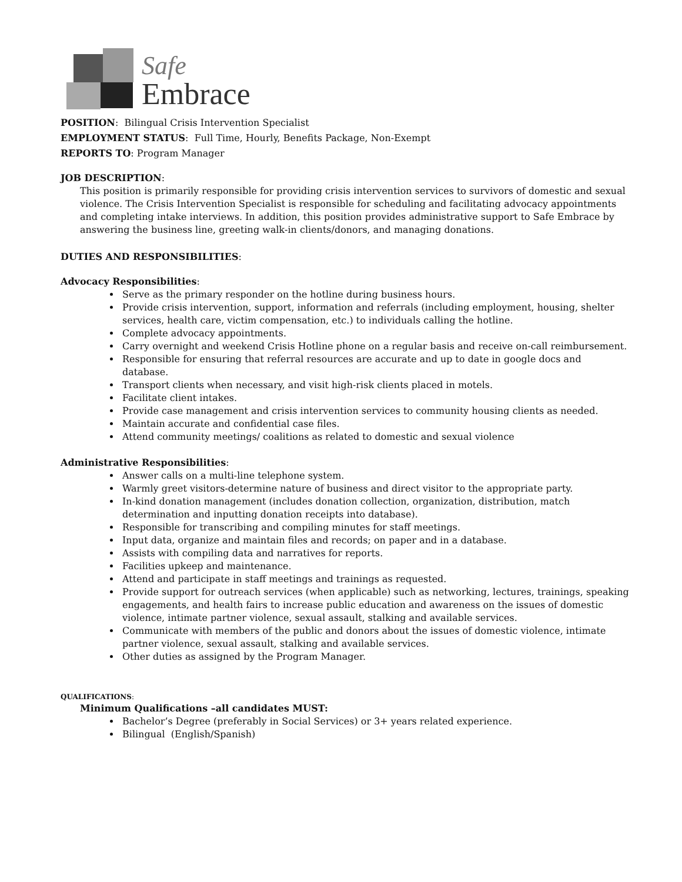Safe
Embrace
POSITION: Bilingual Crisis Intervention Specialist
EMPLOYMENT STATUS: Full Time, Hourly, Benefits Package, Non-Exempt
REPORTS TO: Program Manager
JOB DESCRIPTION:
This position is primarily responsible for providing crisis intervention services to survivors of domestic and sexual violence. The Crisis Intervention Specialist is responsible for scheduling and facilitating advocacy appointments and completing intake interviews. In addition, this position provides administrative support to Safe Embrace by answering the business line, greeting walk-in clients/donors, and managing donations.
DUTIES AND RESPONSIBILITIES:
Advocacy Responsibilities:
Serve as the primary responder on the hotline during business hours.
Provide crisis intervention, support, information and referrals (including employment, housing, shelter services, health care, victim compensation, etc.) to individuals calling the hotline.
Complete advocacy appointments.
Carry overnight and weekend Crisis Hotline phone on a regular basis and receive on-call reimbursement.
Responsible for ensuring that referral resources are accurate and up to date in google docs and database.
Transport clients when necessary, and visit high-risk clients placed in motels.
Facilitate client intakes.
Provide case management and crisis intervention services to community housing clients as needed.
Maintain accurate and confidential case files.
Attend community meetings/ coalitions as related to domestic and sexual violence
Administrative Responsibilities:
Answer calls on a multi-line telephone system.
Warmly greet visitors-determine nature of business and direct visitor to the appropriate party.
In-kind donation management (includes donation collection, organization, distribution, match determination and inputting donation receipts into database).
Responsible for transcribing and compiling minutes for staff meetings.
Input data, organize and maintain files and records; on paper and in a database.
Assists with compiling data and narratives for reports.
Facilities upkeep and maintenance.
Attend and participate in staff meetings and trainings as requested.
Provide support for outreach services (when applicable) such as networking, lectures, trainings, speaking engagements, and health fairs to increase public education and awareness on the issues of domestic violence, intimate partner violence, sexual assault, stalking and available services.
Communicate with members of the public and donors about the issues of domestic violence, intimate partner violence, sexual assault, stalking and available services.
Other duties as assigned by the Program Manager.
QUALIFICATIONS:
Minimum Qualifications –all candidates MUST:
Bachelor’s Degree (preferably in Social Services) or 3+ years related experience.
Bilingual (English/Spanish)